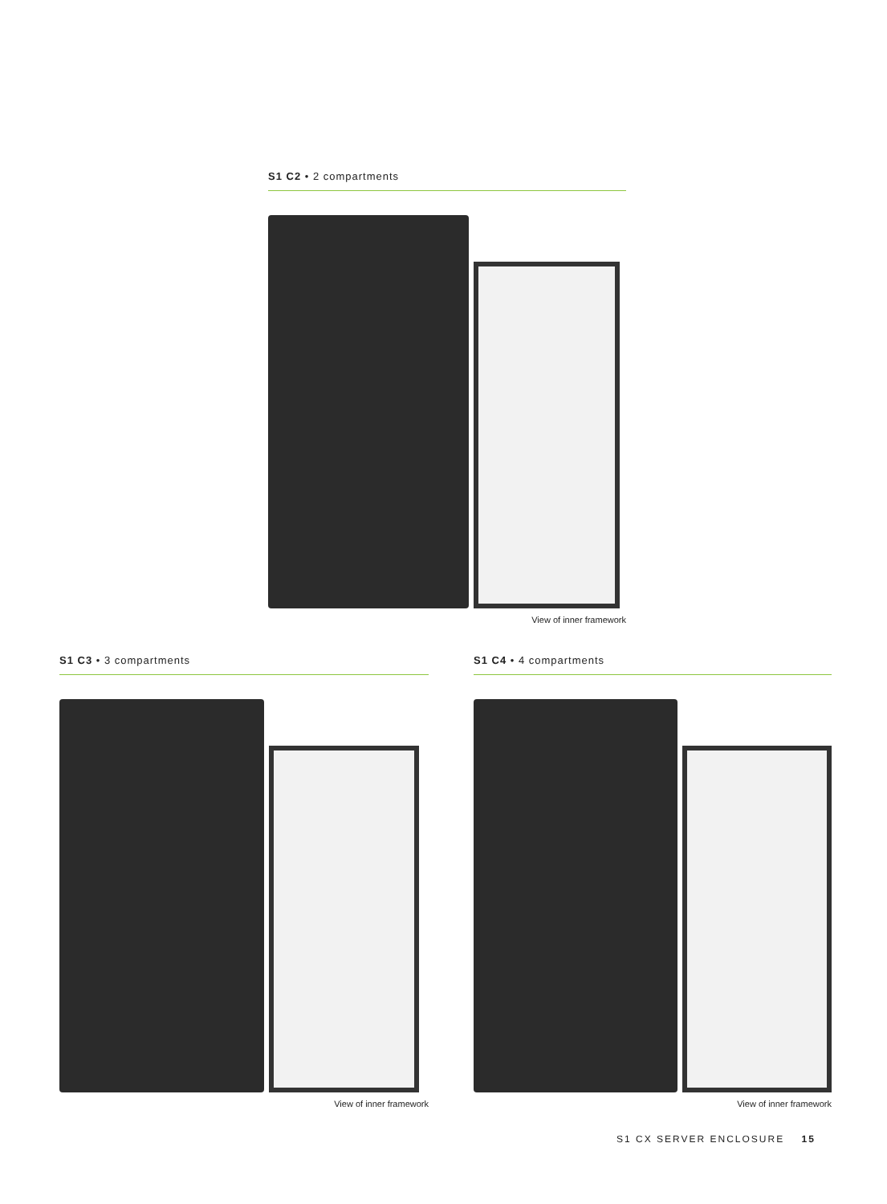S1 C2 • 2 compartments
View of inner framework
S1 C3 • 3 compartments
View of inner framework
S1 C4 • 4 compartments
View of inner framework
S1 CX SERVER ENCLOSURE 15